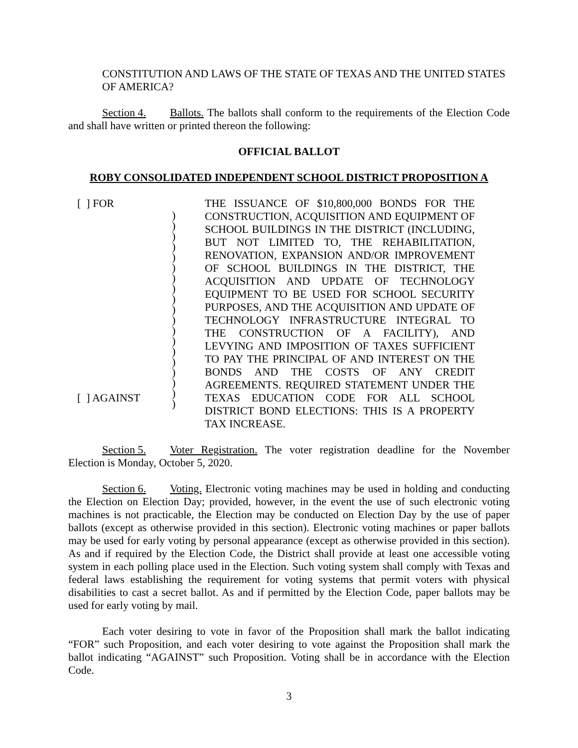CONSTITUTION AND LAWS OF THE STATE OF TEXAS AND THE UNITED STATES OF AMERICA?
Section 4. Ballots. The ballots shall conform to the requirements of the Election Code and shall have written or printed thereon the following:
OFFICIAL BALLOT
ROBY CONSOLIDATED INDEPENDENT SCHOOL DISTRICT PROPOSITION A
[ ] FOR
[ ] AGAINST
)
)
)
)
)
)
)
)
)
)
)
)
)
)
)
)
)
)
)
THE ISSUANCE OF $10,800,000 BONDS FOR THE CONSTRUCTION, ACQUISITION AND EQUIPMENT OF SCHOOL BUILDINGS IN THE DISTRICT (INCLUDING, BUT NOT LIMITED TO, THE REHABILITATION, RENOVATION, EXPANSION AND/OR IMPROVEMENT OF SCHOOL BUILDINGS IN THE DISTRICT, THE ACQUISITION AND UPDATE OF TECHNOLOGY EQUIPMENT TO BE USED FOR SCHOOL SECURITY PURPOSES, AND THE ACQUISITION AND UPDATE OF TECHNOLOGY INFRASTRUCTURE INTEGRAL TO THE CONSTRUCTION OF A FACILITY), AND LEVYING AND IMPOSITION OF TAXES SUFFICIENT TO PAY THE PRINCIPAL OF AND INTEREST ON THE BONDS AND THE COSTS OF ANY CREDIT AGREEMENTS. REQUIRED STATEMENT UNDER THE TEXAS EDUCATION CODE FOR ALL SCHOOL DISTRICT BOND ELECTIONS: THIS IS A PROPERTY TAX INCREASE.
Section 5. Voter Registration. The voter registration deadline for the November Election is Monday, October 5, 2020.
Section 6. Voting. Electronic voting machines may be used in holding and conducting the Election on Election Day; provided, however, in the event the use of such electronic voting machines is not practicable, the Election may be conducted on Election Day by the use of paper ballots (except as otherwise provided in this section). Electronic voting machines or paper ballots may be used for early voting by personal appearance (except as otherwise provided in this section). As and if required by the Election Code, the District shall provide at least one accessible voting system in each polling place used in the Election. Such voting system shall comply with Texas and federal laws establishing the requirement for voting systems that permit voters with physical disabilities to cast a secret ballot. As and if permitted by the Election Code, paper ballots may be used for early voting by mail.
Each voter desiring to vote in favor of the Proposition shall mark the ballot indicating “FOR” such Proposition, and each voter desiring to vote against the Proposition shall mark the ballot indicating “AGAINST” such Proposition. Voting shall be in accordance with the Election Code.
3